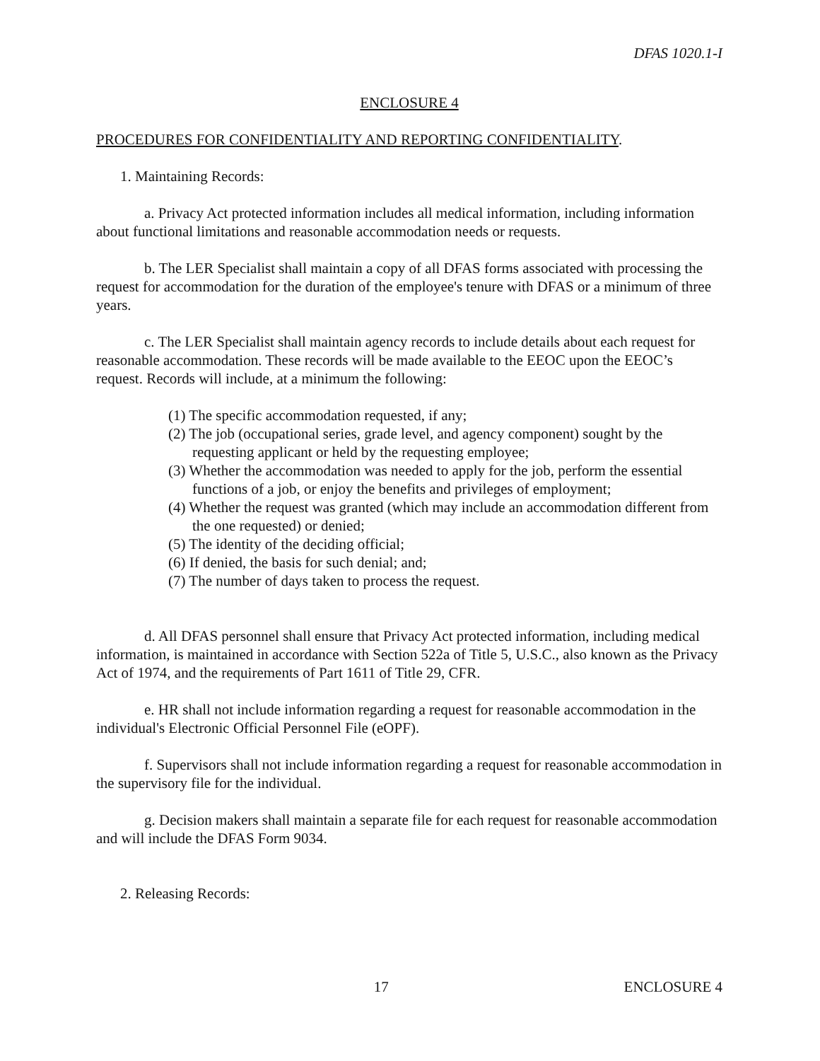DFAS 1020.1-I
ENCLOSURE 4
PROCEDURES FOR CONFIDENTIALITY AND REPORTING CONFIDENTIALITY.
1. Maintaining Records:
a. Privacy Act protected information includes all medical information, including information about functional limitations and reasonable accommodation needs or requests.
b. The LER Specialist shall maintain a copy of all DFAS forms associated with processing the request for accommodation for the duration of the employee's tenure with DFAS or a minimum of three years.
c. The LER Specialist shall maintain agency records to include details about each request for reasonable accommodation. These records will be made available to the EEOC upon the EEOC’s request. Records will include, at a minimum the following:
(1) The specific accommodation requested, if any;
(2) The job (occupational series, grade level, and agency component) sought by the requesting applicant or held by the requesting employee;
(3) Whether the accommodation was needed to apply for the job, perform the essential functions of a job, or enjoy the benefits and privileges of employment;
(4) Whether the request was granted (which may include an accommodation different from the one requested) or denied;
(5) The identity of the deciding official;
(6) If denied, the basis for such denial; and;
(7) The number of days taken to process the request.
d. All DFAS personnel shall ensure that Privacy Act protected information, including medical information, is maintained in accordance with Section 522a of Title 5, U.S.C., also known as the Privacy Act of 1974, and the requirements of Part 1611 of Title 29, CFR.
e. HR shall not include information regarding a request for reasonable accommodation in the individual's Electronic Official Personnel File (eOPF).
f. Supervisors shall not include information regarding a request for reasonable accommodation in the supervisory file for the individual.
g. Decision makers shall maintain a separate file for each request for reasonable accommodation and will include the DFAS Form 9034.
2. Releasing Records:
17 ENCLOSURE 4